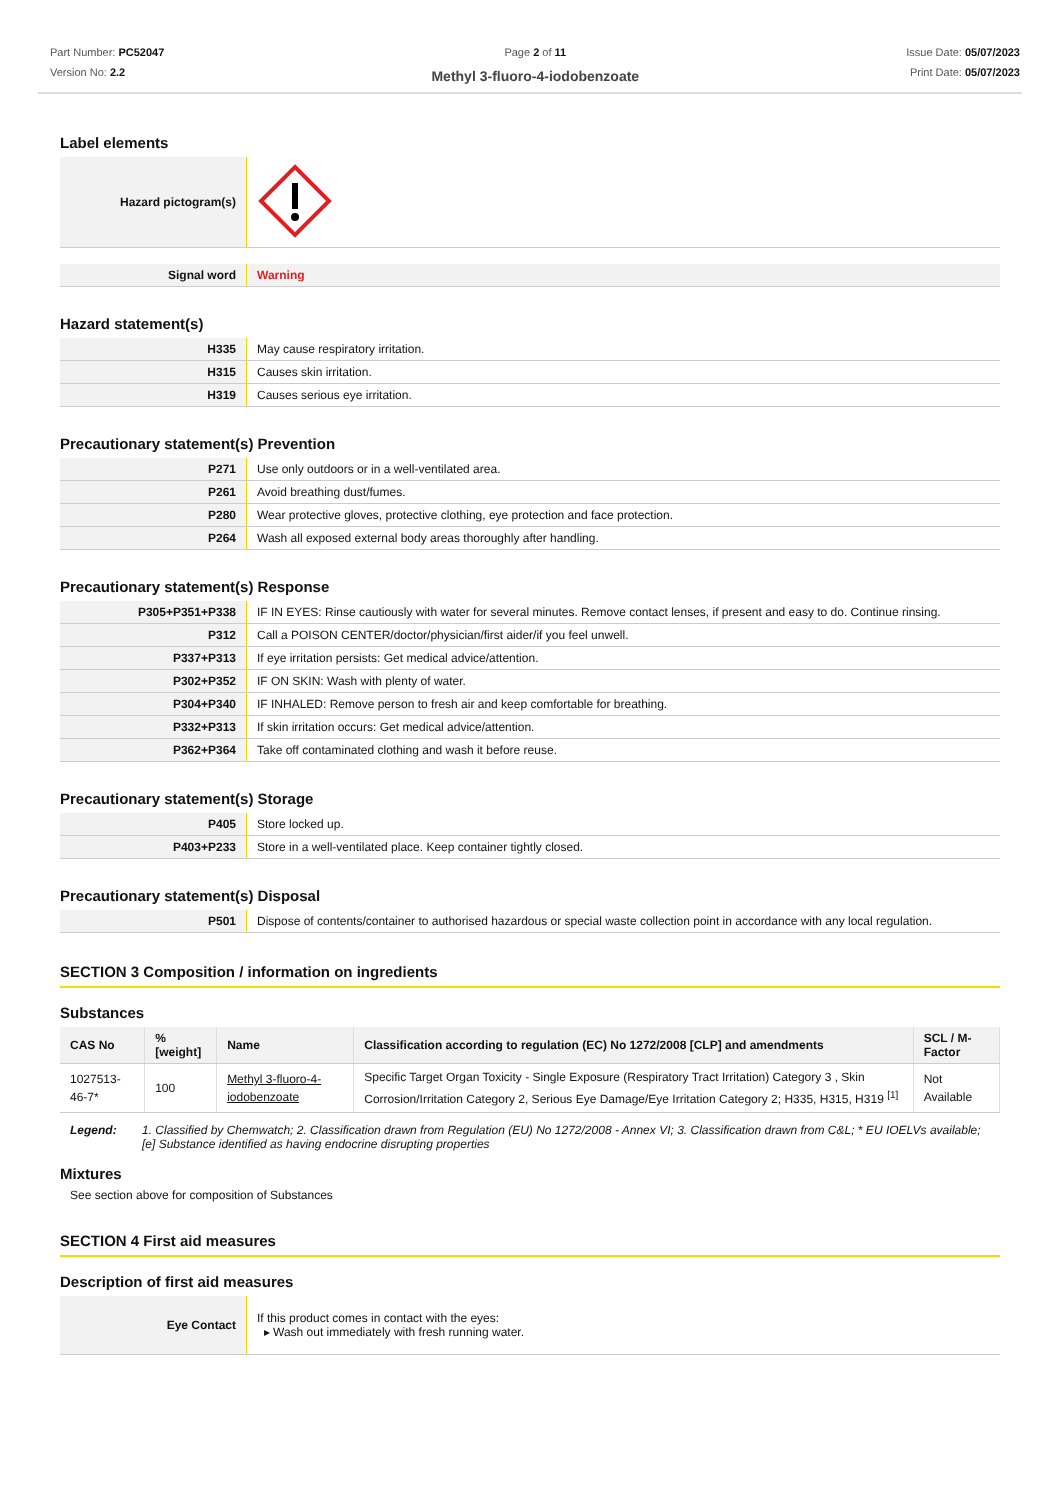Part Number: PC52047
Version No: 2.2
Page 2 of 11
Methyl 3-fluoro-4-iodobenzoate
Issue Date: 05/07/2023
Print Date: 05/07/2023
Label elements
| Hazard pictogram(s) | |
| Signal word | Warning |
Hazard statement(s)
| H335 | May cause respiratory irritation. |
| H315 | Causes skin irritation. |
| H319 | Causes serious eye irritation. |
Precautionary statement(s) Prevention
| P271 | Use only outdoors or in a well-ventilated area. |
| P261 | Avoid breathing dust/fumes. |
| P280 | Wear protective gloves, protective clothing, eye protection and face protection. |
| P264 | Wash all exposed external body areas thoroughly after handling. |
Precautionary statement(s) Response
| P305+P351+P338 | IF IN EYES: Rinse cautiously with water for several minutes. Remove contact lenses, if present and easy to do. Continue rinsing. |
| P312 | Call a POISON CENTER/doctor/physician/first aider/if you feel unwell. |
| P337+P313 | If eye irritation persists: Get medical advice/attention. |
| P302+P352 | IF ON SKIN: Wash with plenty of water. |
| P304+P340 | IF INHALED: Remove person to fresh air and keep comfortable for breathing. |
| P332+P313 | If skin irritation occurs: Get medical advice/attention. |
| P362+P364 | Take off contaminated clothing and wash it before reuse. |
Precautionary statement(s) Storage
| P405 | Store locked up. |
| P403+P233 | Store in a well-ventilated place. Keep container tightly closed. |
Precautionary statement(s) Disposal
| P501 | Dispose of contents/container to authorised hazardous or special waste collection point in accordance with any local regulation. |
SECTION 3 Composition / information on ingredients
Substances
| CAS No | %[weight] | Name | Classification according to regulation (EC) No 1272/2008 [CLP] and amendments | SCL / M-Factor |
| --- | --- | --- | --- | --- |
| 1027513-46-7* | 100 | Methyl 3-fluoro-4-iodobenzoate | Specific Target Organ Toxicity - Single Exposure (Respiratory Tract Irritation) Category 3 , Skin Corrosion/Irritation Category 2, Serious Eye Damage/Eye Irritation Category 2; H335, H315, H319 <sup>[1]</sup> | Not Available |
Legend: 1. Classified by Chemwatch; 2. Classification drawn from Regulation (EU) No 1272/2008 - Annex VI; 3. Classification drawn from C&L; * EU IOELVs available; [e] Substance identified as having endocrine disrupting properties
Mixtures
See section above for composition of Substances
SECTION 4 First aid measures
Description of first aid measures
| Eye Contact | If this product comes in contact with the eyes: ▸ Wash out immediately with fresh running water. |